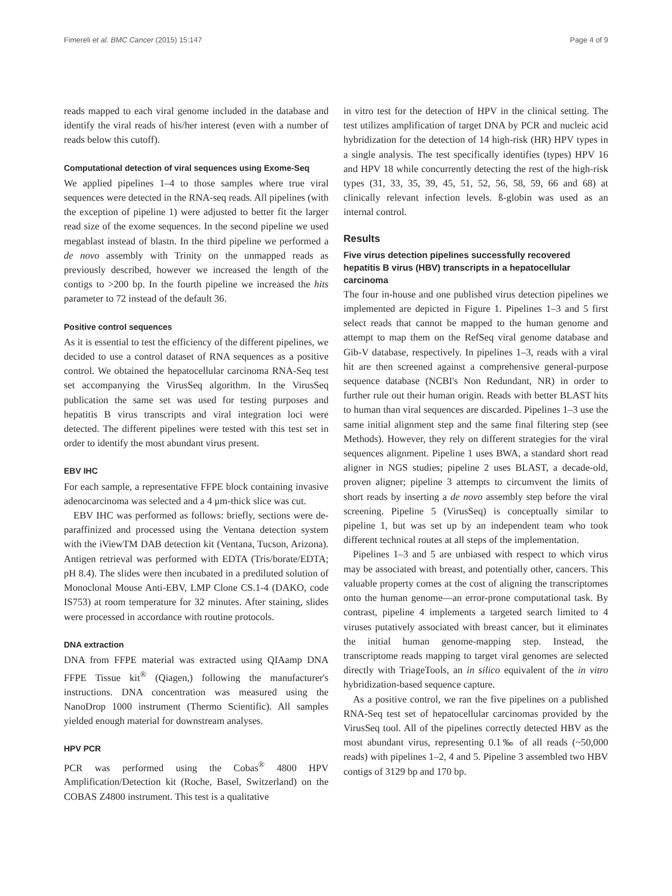Fimereli et al. BMC Cancer (2015) 15:147 Page 4 of 9
reads mapped to each viral genome included in the database and identify the viral reads of his/her interest (even with a number of reads below this cutoff).
Computational detection of viral sequences using Exome-Seq
We applied pipelines 1–4 to those samples where true viral sequences were detected in the RNA-seq reads. All pipelines (with the exception of pipeline 1) were adjusted to better fit the larger read size of the exome sequences. In the second pipeline we used megablast instead of blastn. In the third pipeline we performed a de novo assembly with Trinity on the unmapped reads as previously described, however we increased the length of the contigs to >200 bp. In the fourth pipeline we increased the hits parameter to 72 instead of the default 36.
Positive control sequences
As it is essential to test the efficiency of the different pipelines, we decided to use a control dataset of RNA sequences as a positive control. We obtained the hepatocellular carcinoma RNA-Seq test set accompanying the VirusSeq algorithm. In the VirusSeq publication the same set was used for testing purposes and hepatitis B virus transcripts and viral integration loci were detected. The different pipelines were tested with this test set in order to identify the most abundant virus present.
EBV IHC
For each sample, a representative FFPE block containing invasive adenocarcinoma was selected and a 4 μm-thick slice was cut.
EBV IHC was performed as follows: briefly, sections were de-paraffinized and processed using the Ventana detection system with the iViewTM DAB detection kit (Ventana, Tucson, Arizona). Antigen retrieval was performed with EDTA (Tris/borate/EDTA; pH 8.4). The slides were then incubated in a prediluted solution of Monoclonal Mouse Anti-EBV, LMP Clone CS.1-4 (DAKO, code IS753) at room temperature for 32 minutes. After staining, slides were processed in accordance with routine protocols.
DNA extraction
DNA from FFPE material was extracted using QIAamp DNA FFPE Tissue kit<sup>®</sup> (Qiagen,) following the manufacturer's instructions. DNA concentration was measured using the NanoDrop 1000 instrument (Thermo Scientific). All samples yielded enough material for downstream analyses.
HPV PCR
PCR was performed using the Cobas<sup>®</sup> 4800 HPV Amplification/Detection kit (Roche, Basel, Switzerland) on the COBAS Z4800 instrument. This test is a qualitative
in vitro test for the detection of HPV in the clinical setting. The test utilizes amplification of target DNA by PCR and nucleic acid hybridization for the detection of 14 high-risk (HR) HPV types in a single analysis. The test specifically identifies (types) HPV 16 and HPV 18 while concurrently detecting the rest of the high-risk types (31, 33, 35, 39, 45, 51, 52, 56, 58, 59, 66 and 68) at clinically relevant infection levels. ß-globin was used as an internal control.
Results
Five virus detection pipelines successfully recovered hepatitis B virus (HBV) transcripts in a hepatocellular carcinoma
The four in-house and one published virus detection pipelines we implemented are depicted in Figure 1. Pipelines 1–3 and 5 first select reads that cannot be mapped to the human genome and attempt to map them on the RefSeq viral genome database and Gib-V database, respectively. In pipelines 1–3, reads with a viral hit are then screened against a comprehensive general-purpose sequence database (NCBI's Non Redundant, NR) in order to further rule out their human origin. Reads with better BLAST hits to human than viral sequences are discarded. Pipelines 1–3 use the same initial alignment step and the same final filtering step (see Methods). However, they rely on different strategies for the viral sequences alignment. Pipeline 1 uses BWA, a standard short read aligner in NGS studies; pipeline 2 uses BLAST, a decade-old, proven aligner; pipeline 3 attempts to circumvent the limits of short reads by inserting a de novo assembly step before the viral screening. Pipeline 5 (VirusSeq) is conceptually similar to pipeline 1, but was set up by an independent team who took different technical routes at all steps of the implementation.
Pipelines 1–3 and 5 are unbiased with respect to which virus may be associated with breast, and potentially other, cancers. This valuable property comes at the cost of aligning the transcriptomes onto the human genome—an error-prone computational task. By contrast, pipeline 4 implements a targeted search limited to 4 viruses putatively associated with breast cancer, but it eliminates the initial human genome-mapping step. Instead, the transcriptome reads mapping to target viral genomes are selected directly with TriageTools, an in silico equivalent of the in vitro hybridization-based sequence capture.
As a positive control, we ran the five pipelines on a published RNA-Seq test set of hepatocellular carcinomas provided by the VirusSeq tool. All of the pipelines correctly detected HBV as the most abundant virus, representing 0.1‰ of all reads (~50,000 reads) with pipelines 1–2, 4 and 5. Pipeline 3 assembled two HBV contigs of 3129 bp and 170 bp.